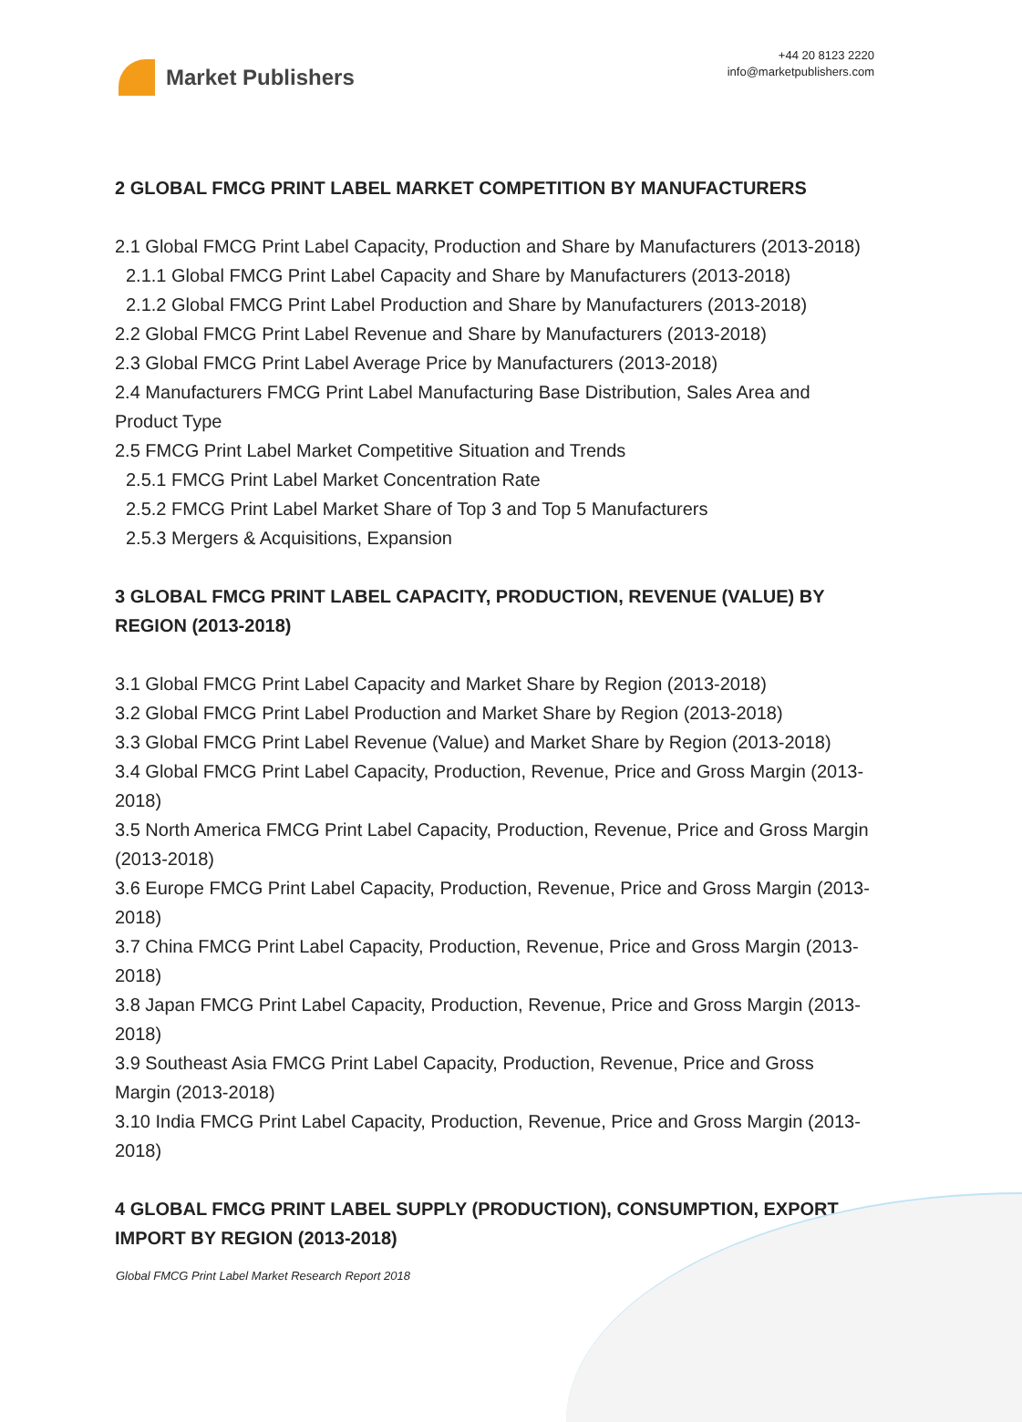Market Publishers
+44 20 8123 2220
info@marketpublishers.com
2 GLOBAL FMCG PRINT LABEL MARKET COMPETITION BY MANUFACTURERS
2.1 Global FMCG Print Label Capacity, Production and Share by Manufacturers (2013-2018)
2.1.1 Global FMCG Print Label Capacity and Share by Manufacturers (2013-2018)
2.1.2 Global FMCG Print Label Production and Share by Manufacturers (2013-2018)
2.2 Global FMCG Print Label Revenue and Share by Manufacturers (2013-2018)
2.3 Global FMCG Print Label Average Price by Manufacturers (2013-2018)
2.4 Manufacturers FMCG Print Label Manufacturing Base Distribution, Sales Area and Product Type
2.5 FMCG Print Label Market Competitive Situation and Trends
2.5.1 FMCG Print Label Market Concentration Rate
2.5.2 FMCG Print Label Market Share of Top 3 and Top 5 Manufacturers
2.5.3 Mergers & Acquisitions, Expansion
3 GLOBAL FMCG PRINT LABEL CAPACITY, PRODUCTION, REVENUE (VALUE) BY REGION (2013-2018)
3.1 Global FMCG Print Label Capacity and Market Share by Region (2013-2018)
3.2 Global FMCG Print Label Production and Market Share by Region (2013-2018)
3.3 Global FMCG Print Label Revenue (Value) and Market Share by Region (2013-2018)
3.4 Global FMCG Print Label Capacity, Production, Revenue, Price and Gross Margin (2013-2018)
3.5 North America FMCG Print Label Capacity, Production, Revenue, Price and Gross Margin (2013-2018)
3.6 Europe FMCG Print Label Capacity, Production, Revenue, Price and Gross Margin (2013-2018)
3.7 China FMCG Print Label Capacity, Production, Revenue, Price and Gross Margin (2013-2018)
3.8 Japan FMCG Print Label Capacity, Production, Revenue, Price and Gross Margin (2013-2018)
3.9 Southeast Asia FMCG Print Label Capacity, Production, Revenue, Price and Gross Margin (2013-2018)
3.10 India FMCG Print Label Capacity, Production, Revenue, Price and Gross Margin (2013-2018)
4 GLOBAL FMCG PRINT LABEL SUPPLY (PRODUCTION), CONSUMPTION, EXPORT, IMPORT BY REGION (2013-2018)
Global FMCG Print Label Market Research Report 2018